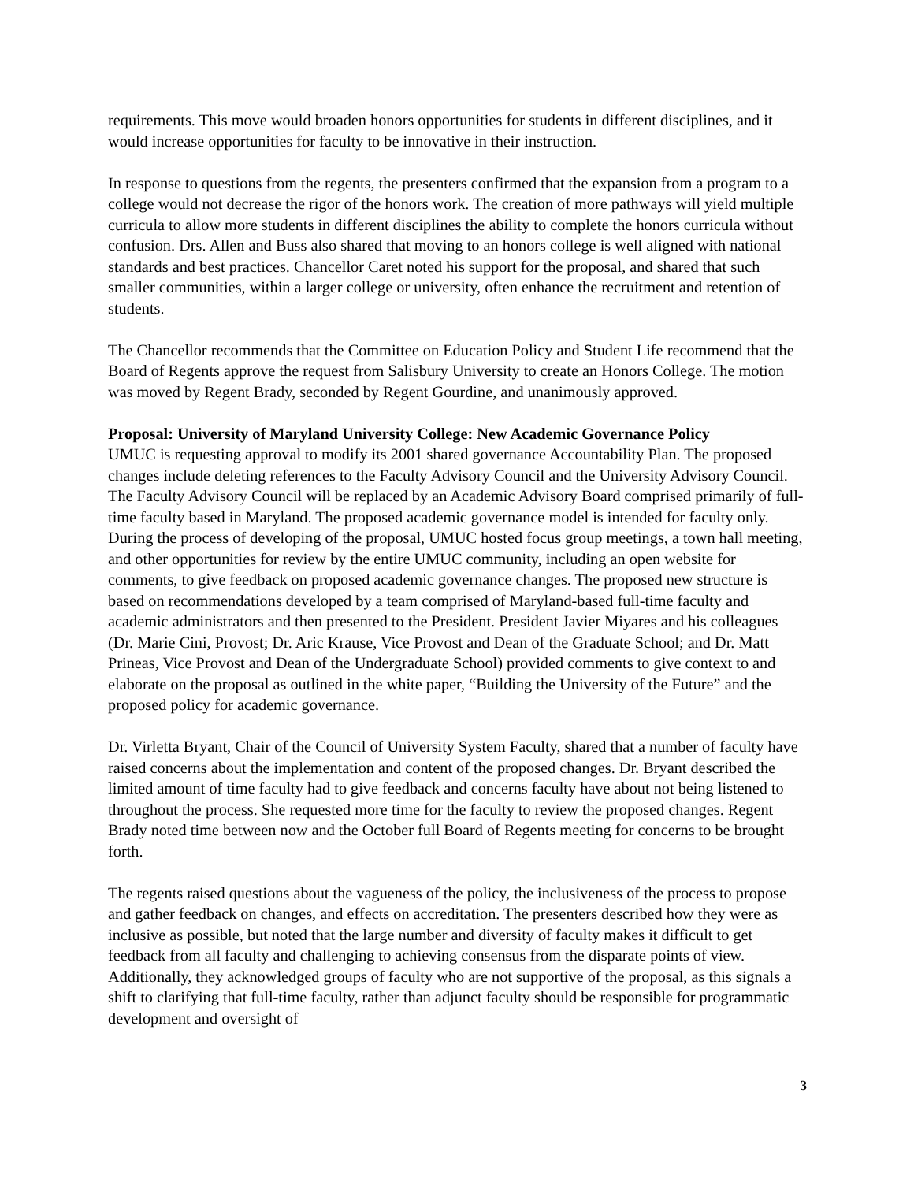requirements. This move would broaden honors opportunities for students in different disciplines, and it would increase opportunities for faculty to be innovative in their instruction.
In response to questions from the regents, the presenters confirmed that the expansion from a program to a college would not decrease the rigor of the honors work. The creation of more pathways will yield multiple curricula to allow more students in different disciplines the ability to complete the honors curricula without confusion. Drs. Allen and Buss also shared that moving to an honors college is well aligned with national standards and best practices. Chancellor Caret noted his support for the proposal, and shared that such smaller communities, within a larger college or university, often enhance the recruitment and retention of students.
The Chancellor recommends that the Committee on Education Policy and Student Life recommend that the Board of Regents approve the request from Salisbury University to create an Honors College. The motion was moved by Regent Brady, seconded by Regent Gourdine, and unanimously approved.
Proposal: University of Maryland University College: New Academic Governance Policy
UMUC is requesting approval to modify its 2001 shared governance Accountability Plan. The proposed changes include deleting references to the Faculty Advisory Council and the University Advisory Council. The Faculty Advisory Council will be replaced by an Academic Advisory Board comprised primarily of full-time faculty based in Maryland. The proposed academic governance model is intended for faculty only. During the process of developing of the proposal, UMUC hosted focus group meetings, a town hall meeting, and other opportunities for review by the entire UMUC community, including an open website for comments, to give feedback on proposed academic governance changes. The proposed new structure is based on recommendations developed by a team comprised of Maryland-based full-time faculty and academic administrators and then presented to the President. President Javier Miyares and his colleagues (Dr. Marie Cini, Provost; Dr. Aric Krause, Vice Provost and Dean of the Graduate School; and Dr. Matt Prineas, Vice Provost and Dean of the Undergraduate School) provided comments to give context to and elaborate on the proposal as outlined in the white paper, “Building the University of the Future” and the proposed policy for academic governance.
Dr. Virletta Bryant, Chair of the Council of University System Faculty, shared that a number of faculty have raised concerns about the implementation and content of the proposed changes. Dr. Bryant described the limited amount of time faculty had to give feedback and concerns faculty have about not being listened to throughout the process. She requested more time for the faculty to review the proposed changes. Regent Brady noted time between now and the October full Board of Regents meeting for concerns to be brought forth.
The regents raised questions about the vagueness of the policy, the inclusiveness of the process to propose and gather feedback on changes, and effects on accreditation. The presenters described how they were as inclusive as possible, but noted that the large number and diversity of faculty makes it difficult to get feedback from all faculty and challenging to achieving consensus from the disparate points of view. Additionally, they acknowledged groups of faculty who are not supportive of the proposal, as this signals a shift to clarifying that full-time faculty, rather than adjunct faculty should be responsible for programmatic development and oversight of
3